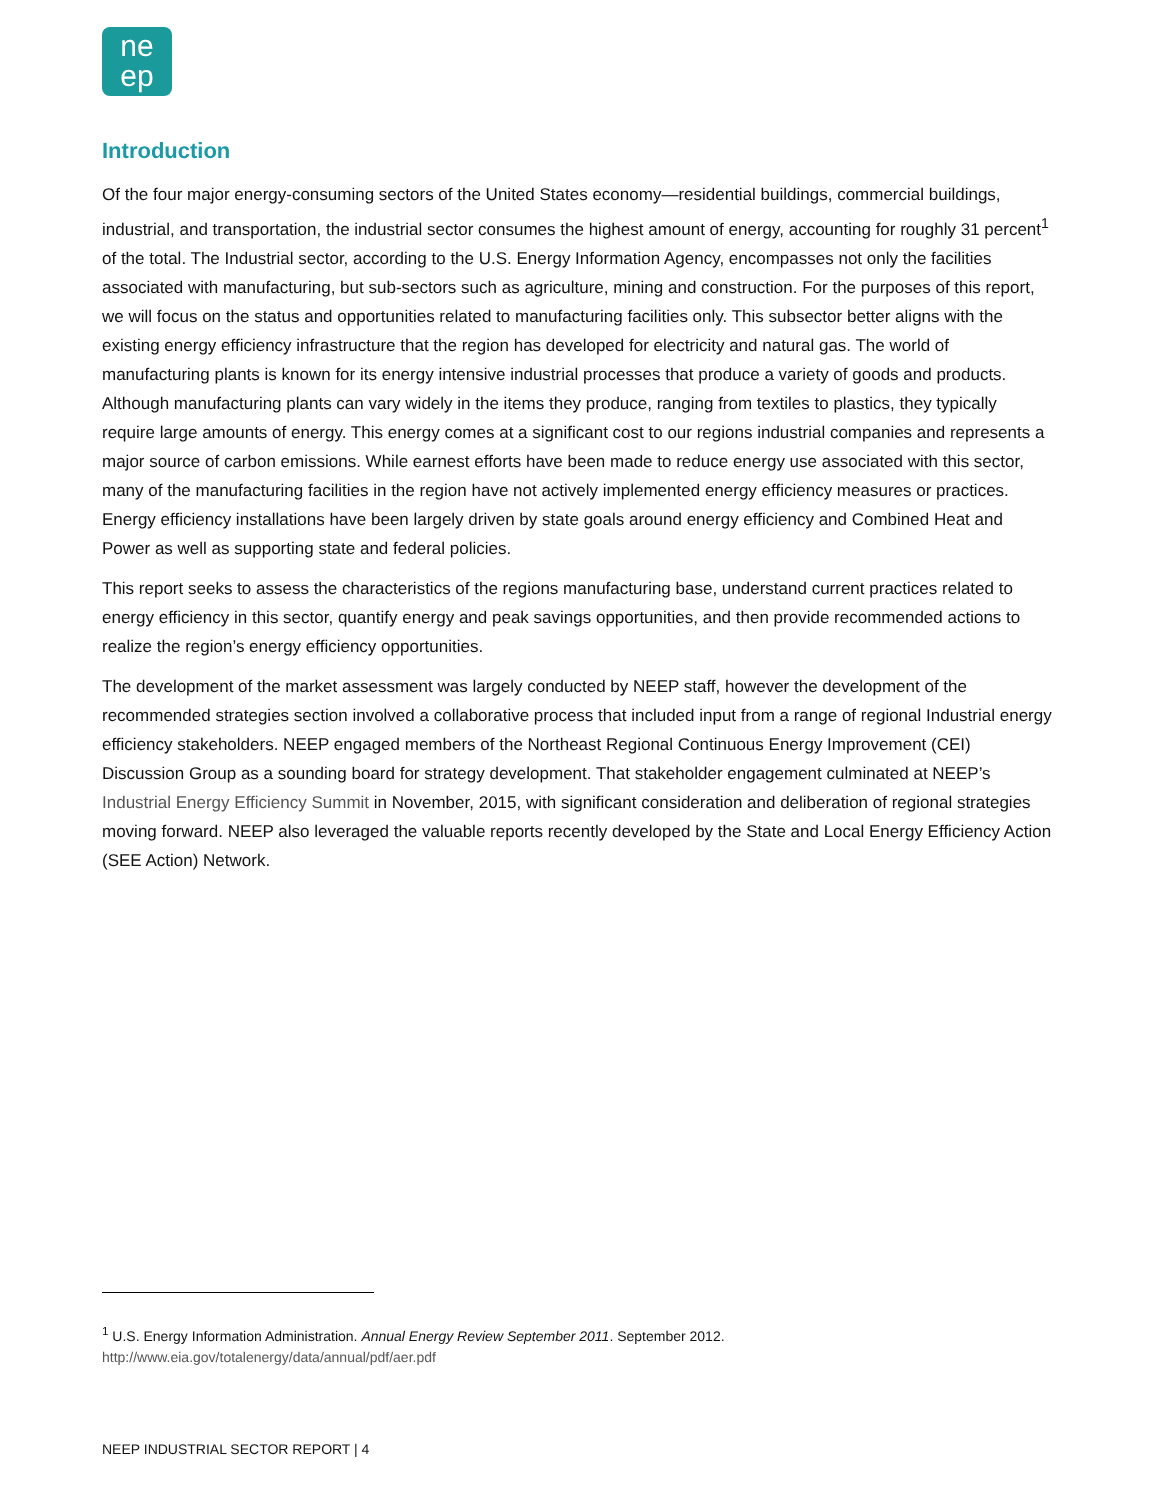ne
ep
Introduction
Of the four major energy-consuming sectors of the United States economy—residential buildings, commercial buildings, industrial, and transportation, the industrial sector consumes the highest amount of energy, accounting for roughly 31 percent<sup>1</sup> of the total. The Industrial sector, according to the U.S. Energy Information Agency, encompasses not only the facilities associated with manufacturing, but sub-sectors such as agriculture, mining and construction. For the purposes of this report, we will focus on the status and opportunities related to manufacturing facilities only. This subsector better aligns with the existing energy efficiency infrastructure that the region has developed for electricity and natural gas. The world of manufacturing plants is known for its energy intensive industrial processes that produce a variety of goods and products. Although manufacturing plants can vary widely in the items they produce, ranging from textiles to plastics, they typically require large amounts of energy. This energy comes at a significant cost to our regions industrial companies and represents a major source of carbon emissions. While earnest efforts have been made to reduce energy use associated with this sector, many of the manufacturing facilities in the region have not actively implemented energy efficiency measures or practices. Energy efficiency installations have been largely driven by state goals around energy efficiency and Combined Heat and Power as well as supporting state and federal policies.
This report seeks to assess the characteristics of the regions manufacturing base, understand current practices related to energy efficiency in this sector, quantify energy and peak savings opportunities, and then provide recommended actions to realize the region’s energy efficiency opportunities.
The development of the market assessment was largely conducted by NEEP staff, however the development of the recommended strategies section involved a collaborative process that included input from a range of regional Industrial energy efficiency stakeholders. NEEP engaged members of the Northeast Regional Continuous Energy Improvement (CEI) Discussion Group as a sounding board for strategy development. That stakeholder engagement culminated at NEEP’s Industrial Energy Efficiency Summit in November, 2015, with significant consideration and deliberation of regional strategies moving forward. NEEP also leveraged the valuable reports recently developed by the State and Local Energy Efficiency Action (SEE Action) Network.
<sup>1</sup> U.S. Energy Information Administration. Annual Energy Review September 2011. September 2012.
http://www.eia.gov/totalenergy/data/annual/pdf/aer.pdf
NEEP INDUSTRIAL SECTOR REPORT | 4